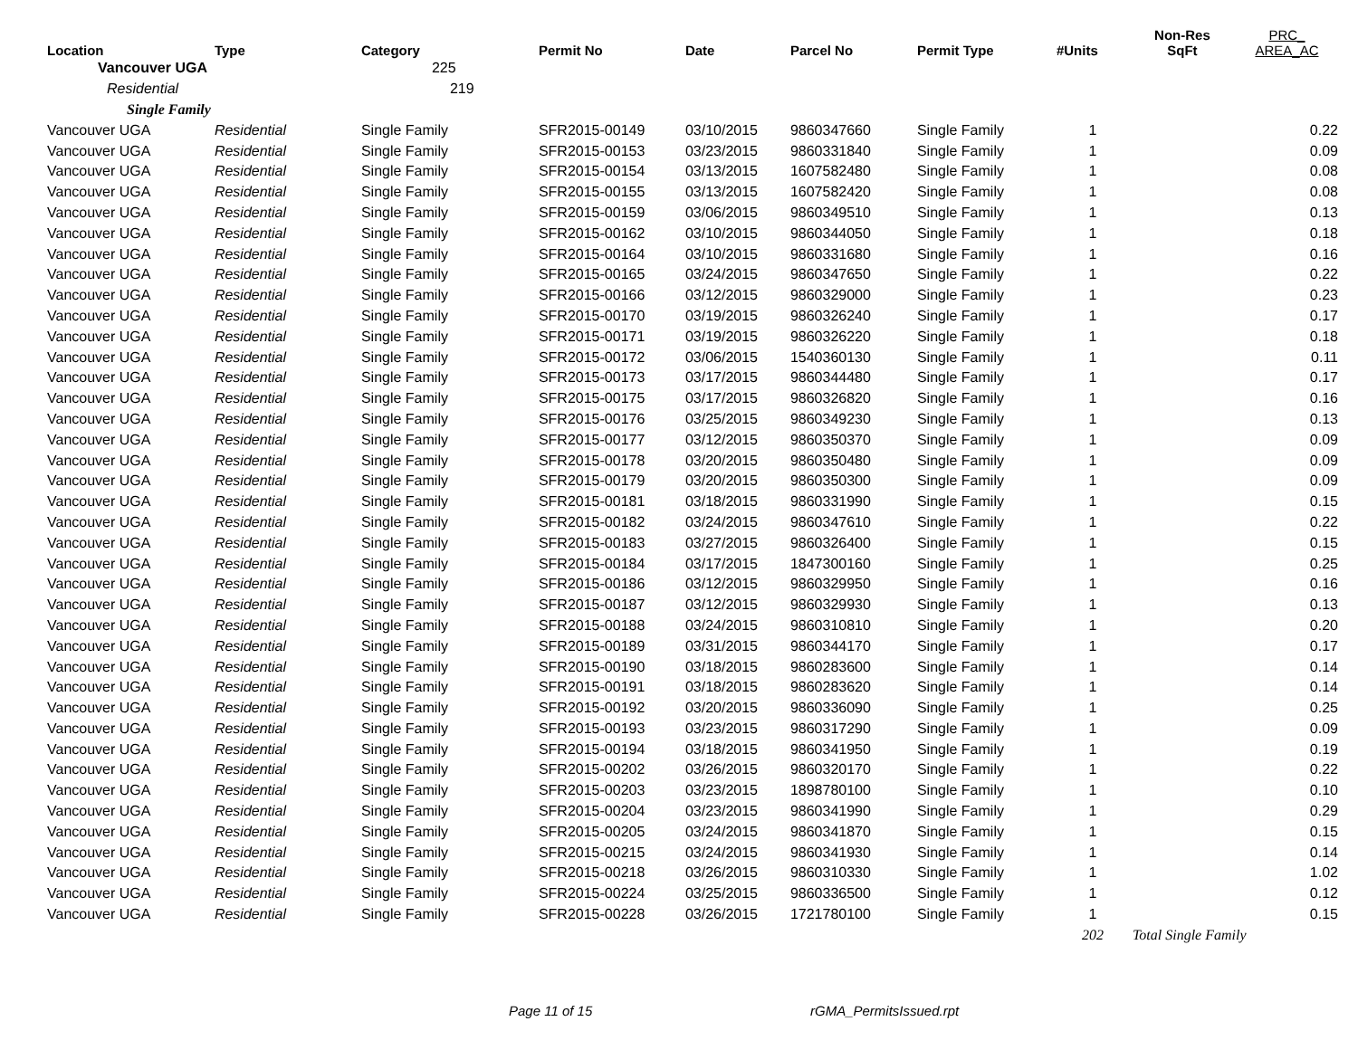| Location | Type | Category | Permit No | Date | Parcel No | Permit Type | #Units | Non-Res SqFt | PRC_ AREA_AC |
| --- | --- | --- | --- | --- | --- | --- | --- | --- | --- |
| Vancouver UGA | | 225 | | | | | | | |
| Residential | | 219 | | | | | | | |
| Single Family | | | | | | | | | |
| Vancouver UGA | Residential | Single Family | SFR2015-00149 | 03/10/2015 | 9860347660 | Single Family | 1 | | 0.22 |
| Vancouver UGA | Residential | Single Family | SFR2015-00153 | 03/23/2015 | 9860331840 | Single Family | 1 | | 0.09 |
| Vancouver UGA | Residential | Single Family | SFR2015-00154 | 03/13/2015 | 1607582480 | Single Family | 1 | | 0.08 |
| Vancouver UGA | Residential | Single Family | SFR2015-00155 | 03/13/2015 | 1607582420 | Single Family | 1 | | 0.08 |
| Vancouver UGA | Residential | Single Family | SFR2015-00159 | 03/06/2015 | 9860349510 | Single Family | 1 | | 0.13 |
| Vancouver UGA | Residential | Single Family | SFR2015-00162 | 03/10/2015 | 9860344050 | Single Family | 1 | | 0.18 |
| Vancouver UGA | Residential | Single Family | SFR2015-00164 | 03/10/2015 | 9860331680 | Single Family | 1 | | 0.16 |
| Vancouver UGA | Residential | Single Family | SFR2015-00165 | 03/24/2015 | 9860347650 | Single Family | 1 | | 0.22 |
| Vancouver UGA | Residential | Single Family | SFR2015-00166 | 03/12/2015 | 9860329000 | Single Family | 1 | | 0.23 |
| Vancouver UGA | Residential | Single Family | SFR2015-00170 | 03/19/2015 | 9860326240 | Single Family | 1 | | 0.17 |
| Vancouver UGA | Residential | Single Family | SFR2015-00171 | 03/19/2015 | 9860326220 | Single Family | 1 | | 0.18 |
| Vancouver UGA | Residential | Single Family | SFR2015-00172 | 03/06/2015 | 1540360130 | Single Family | 1 | | 0.11 |
| Vancouver UGA | Residential | Single Family | SFR2015-00173 | 03/17/2015 | 9860344480 | Single Family | 1 | | 0.17 |
| Vancouver UGA | Residential | Single Family | SFR2015-00175 | 03/17/2015 | 9860326820 | Single Family | 1 | | 0.16 |
| Vancouver UGA | Residential | Single Family | SFR2015-00176 | 03/25/2015 | 9860349230 | Single Family | 1 | | 0.13 |
| Vancouver UGA | Residential | Single Family | SFR2015-00177 | 03/12/2015 | 9860350370 | Single Family | 1 | | 0.09 |
| Vancouver UGA | Residential | Single Family | SFR2015-00178 | 03/20/2015 | 9860350480 | Single Family | 1 | | 0.09 |
| Vancouver UGA | Residential | Single Family | SFR2015-00179 | 03/20/2015 | 9860350300 | Single Family | 1 | | 0.09 |
| Vancouver UGA | Residential | Single Family | SFR2015-00181 | 03/18/2015 | 9860331990 | Single Family | 1 | | 0.15 |
| Vancouver UGA | Residential | Single Family | SFR2015-00182 | 03/24/2015 | 9860347610 | Single Family | 1 | | 0.22 |
| Vancouver UGA | Residential | Single Family | SFR2015-00183 | 03/27/2015 | 9860326400 | Single Family | 1 | | 0.15 |
| Vancouver UGA | Residential | Single Family | SFR2015-00184 | 03/17/2015 | 1847300160 | Single Family | 1 | | 0.25 |
| Vancouver UGA | Residential | Single Family | SFR2015-00186 | 03/12/2015 | 9860329950 | Single Family | 1 | | 0.16 |
| Vancouver UGA | Residential | Single Family | SFR2015-00187 | 03/12/2015 | 9860329930 | Single Family | 1 | | 0.13 |
| Vancouver UGA | Residential | Single Family | SFR2015-00188 | 03/24/2015 | 9860310810 | Single Family | 1 | | 0.20 |
| Vancouver UGA | Residential | Single Family | SFR2015-00189 | 03/31/2015 | 9860344170 | Single Family | 1 | | 0.17 |
| Vancouver UGA | Residential | Single Family | SFR2015-00190 | 03/18/2015 | 9860283600 | Single Family | 1 | | 0.14 |
| Vancouver UGA | Residential | Single Family | SFR2015-00191 | 03/18/2015 | 9860283620 | Single Family | 1 | | 0.14 |
| Vancouver UGA | Residential | Single Family | SFR2015-00192 | 03/20/2015 | 9860336090 | Single Family | 1 | | 0.25 |
| Vancouver UGA | Residential | Single Family | SFR2015-00193 | 03/23/2015 | 9860317290 | Single Family | 1 | | 0.09 |
| Vancouver UGA | Residential | Single Family | SFR2015-00194 | 03/18/2015 | 9860341950 | Single Family | 1 | | 0.19 |
| Vancouver UGA | Residential | Single Family | SFR2015-00202 | 03/26/2015 | 9860320170 | Single Family | 1 | | 0.22 |
| Vancouver UGA | Residential | Single Family | SFR2015-00203 | 03/23/2015 | 1898780100 | Single Family | 1 | | 0.10 |
| Vancouver UGA | Residential | Single Family | SFR2015-00204 | 03/23/2015 | 9860341990 | Single Family | 1 | | 0.29 |
| Vancouver UGA | Residential | Single Family | SFR2015-00205 | 03/24/2015 | 9860341870 | Single Family | 1 | | 0.15 |
| Vancouver UGA | Residential | Single Family | SFR2015-00215 | 03/24/2015 | 9860341930 | Single Family | 1 | | 0.14 |
| Vancouver UGA | Residential | Single Family | SFR2015-00218 | 03/26/2015 | 9860310330 | Single Family | 1 | | 1.02 |
| Vancouver UGA | Residential | Single Family | SFR2015-00224 | 03/25/2015 | 9860336500 | Single Family | 1 | | 0.12 |
| Vancouver UGA | Residential | Single Family | SFR2015-00228 | 03/26/2015 | 1721780100 | Single Family | 1 | | 0.15 |
| | | | | | | | 202 | Total Single Family | |
Page 11 of 15 rGMA_PermitsIssued.rpt